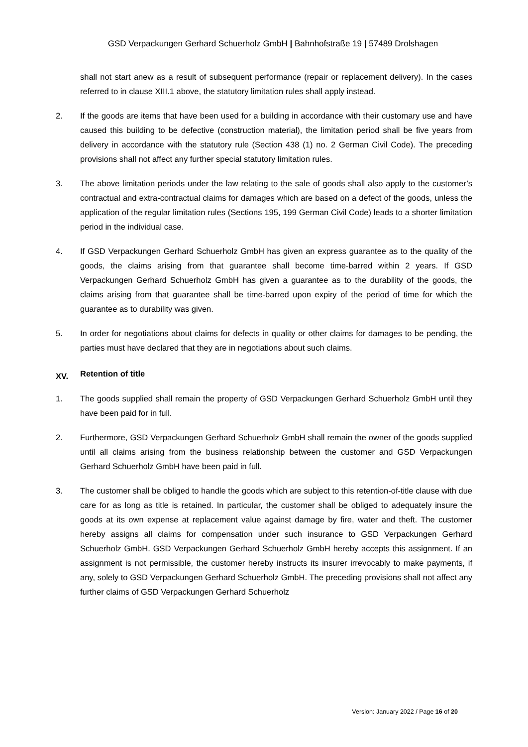GSD Verpackungen Gerhard Schuerholz GmbH | Bahnhofstraße 19 | 57489 Drolshagen
shall not start anew as a result of subsequent performance (repair or replacement delivery). In the cases referred to in clause XIII.1 above, the statutory limitation rules shall apply instead.
2. If the goods are items that have been used for a building in accordance with their customary use and have caused this building to be defective (construction material), the limitation period shall be five years from delivery in accordance with the statutory rule (Section 438 (1) no. 2 German Civil Code). The preceding provisions shall not affect any further special statutory limitation rules.
3. The above limitation periods under the law relating to the sale of goods shall also apply to the customer’s contractual and extra-contractual claims for damages which are based on a defect of the goods, unless the application of the regular limitation rules (Sections 195, 199 German Civil Code) leads to a shorter limitation period in the individual case.
4. If GSD Verpackungen Gerhard Schuerholz GmbH has given an express guarantee as to the quality of the goods, the claims arising from that guarantee shall become time-barred within 2 years. If GSD Verpackungen Gerhard Schuerholz GmbH has given a guarantee as to the durability of the goods, the claims arising from that guarantee shall be time-barred upon expiry of the period of time for which the guarantee as to durability was given.
5. In order for negotiations about claims for defects in quality or other claims for damages to be pending, the parties must have declared that they are in negotiations about such claims.
XV. Retention of title
1. The goods supplied shall remain the property of GSD Verpackungen Gerhard Schuerholz GmbH until they have been paid for in full.
2. Furthermore, GSD Verpackungen Gerhard Schuerholz GmbH shall remain the owner of the goods supplied until all claims arising from the business relationship between the customer and GSD Verpackungen Gerhard Schuerholz GmbH have been paid in full.
3. The customer shall be obliged to handle the goods which are subject to this retention-of-title clause with due care for as long as title is retained. In particular, the customer shall be obliged to adequately insure the goods at its own expense at replacement value against damage by fire, water and theft. The customer hereby assigns all claims for compensation under such insurance to GSD Verpackungen Gerhard Schuerholz GmbH. GSD Verpackungen Gerhard Schuerholz GmbH hereby accepts this assignment. If an assignment is not permissible, the customer hereby instructs its insurer irrevocably to make payments, if any, solely to GSD Verpackungen Gerhard Schuerholz GmbH. The preceding provisions shall not affect any further claims of GSD Verpackungen Gerhard Schuerholz
Version: January 2022 / Page 16 of 20